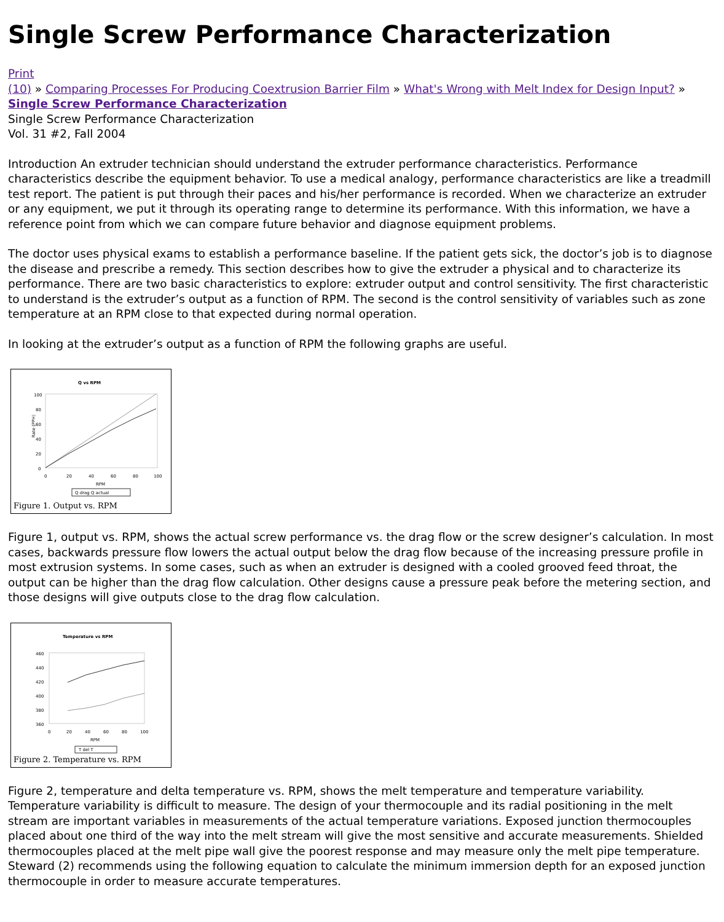Single Screw Performance Characterization
Print
(10) » Comparing Processes For Producing Coextrusion Barrier Film » What's Wrong with Melt Index for Design Input? » Single Screw Performance Characterization
Single Screw Performance Characterization
Vol. 31 #2, Fall 2004
Introduction An extruder technician should understand the extruder performance characteristics. Performance characteristics describe the equipment behavior. To use a medical analogy, performance characteristics are like a treadmill test report. The patient is put through their paces and his/her performance is recorded. When we characterize an extruder or any equipment, we put it through its operating range to determine its performance. With this information, we have a reference point from which we can compare future behavior and diagnose equipment problems.
The doctor uses physical exams to establish a performance baseline. If the patient gets sick, the doctor’s job is to diagnose the disease and prescribe a remedy. This section describes how to give the extruder a physical and to characterize its performance. There are two basic characteristics to explore: extruder output and control sensitivity. The first characteristic to understand is the extruder’s output as a function of RPM. The second is the control sensitivity of variables such as zone temperature at an RPM close to that expected during normal operation.
In looking at the extruder’s output as a function of RPM the following graphs are useful.
Q vs RPM
Rate (PPH)
100
80
60
40
20
0
0
20
40
60
80
100
RPM
Q drag Q actual
Figure 1. Output vs. RPM
Figure 1, output vs. RPM, shows the actual screw performance vs. the drag flow or the screw designer’s calculation. In most cases, backwards pressure flow lowers the actual output below the drag flow because of the increasing pressure profile in most extrusion systems. In some cases, such as when an extruder is designed with a cooled grooved feed throat, the output can be higher than the drag flow calculation. Other designs cause a pressure peak before the metering section, and those designs will give outputs close to the drag flow calculation.
Temperature vs RPM
460
440
420
400
380
360
0
20
40
60
80
100
RPM
T del T
Figure 2. Temperature vs. RPM
Figure 2, temperature and delta temperature vs. RPM, shows the melt temperature and temperature variability. Temperature variability is difficult to measure. The design of your thermocouple and its radial positioning in the melt stream are important variables in measurements of the actual temperature variations. Exposed junction thermocouples placed about one third of the way into the melt stream will give the most sensitive and accurate measurements. Shielded thermocouples placed at the melt pipe wall give the poorest response and may measure only the melt pipe temperature. Steward (2) recommends using the following equation to calculate the minimum immersion depth for an exposed junction thermocouple in order to measure accurate temperatures.